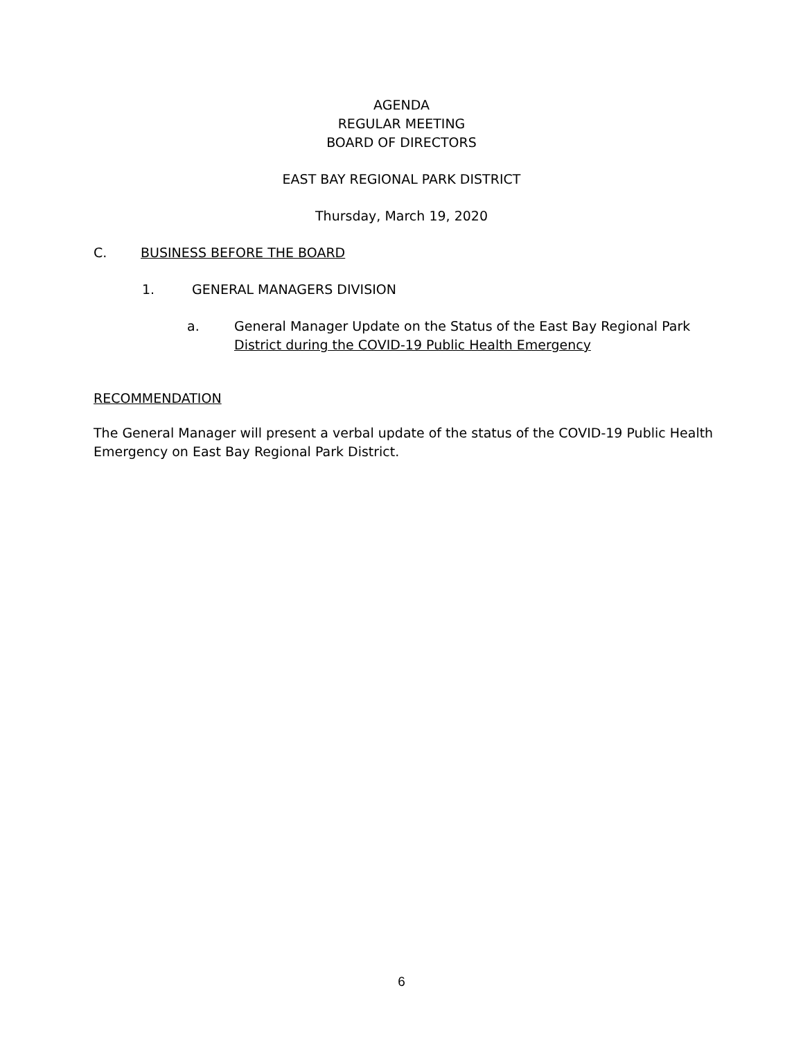AGENDA
REGULAR MEETING
BOARD OF DIRECTORS
EAST BAY REGIONAL PARK DISTRICT
Thursday, March 19, 2020
C. BUSINESS BEFORE THE BOARD
1. GENERAL MANAGERS DIVISION
a. General Manager Update on the Status of the East Bay Regional Park
District during the COVID-19 Public Health Emergency
RECOMMENDATION
The General Manager will present a verbal update of the status of the COVID-19 Public Health Emergency on East Bay Regional Park District.
6